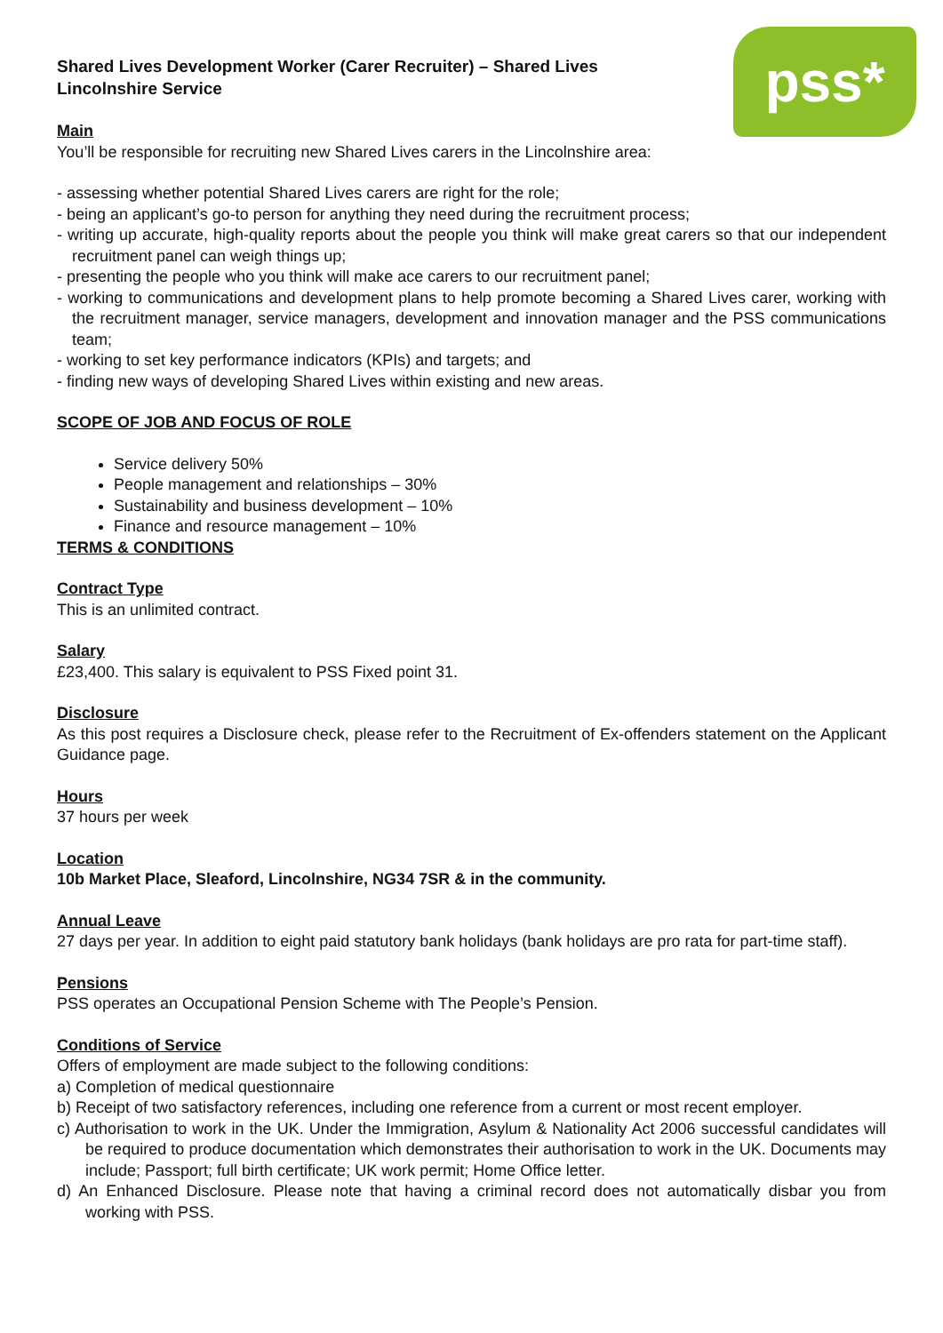pss*
Shared Lives Development Worker (Carer Recruiter) – Shared Lives Lincolnshire Service
Main
You’ll be responsible for recruiting new Shared Lives carers in the Lincolnshire area:
- assessing whether potential Shared Lives carers are right for the role;
- being an applicant’s go-to person for anything they need during the recruitment process;
- writing up accurate, high-quality reports about the people you think will make great carers so that our independent recruitment panel can weigh things up;
- presenting the people who you think will make ace carers to our recruitment panel;
- working to communications and development plans to help promote becoming a Shared Lives carer, working with the recruitment manager, service managers, development and innovation manager and the PSS communications team;
- working to set key performance indicators (KPIs) and targets; and
- finding new ways of developing Shared Lives within existing and new areas.
SCOPE OF JOB AND FOCUS OF ROLE
Service delivery 50%
People management and relationships – 30%
Sustainability and business development – 10%
Finance and resource management – 10%
TERMS & CONDITIONS
Contract Type
This is an unlimited contract.
Salary
£23,400. This salary is equivalent to PSS Fixed point 31.
Disclosure
As this post requires a Disclosure check, please refer to the Recruitment of Ex-offenders statement on the Applicant Guidance page.
Hours
37 hours per week
Location
10b Market Place, Sleaford, Lincolnshire, NG34 7SR & in the community.
Annual Leave
27 days per year. In addition to eight paid statutory bank holidays (bank holidays are pro rata for part-time staff).
Pensions
PSS operates an Occupational Pension Scheme with The People’s Pension.
Conditions of Service
Offers of employment are made subject to the following conditions:
a) Completion of medical questionnaire
b) Receipt of two satisfactory references, including one reference from a current or most recent employer.
c) Authorisation to work in the UK. Under the Immigration, Asylum & Nationality Act 2006 successful candidates will be required to produce documentation which demonstrates their authorisation to work in the UK. Documents may include; Passport; full birth certificate; UK work permit; Home Office letter.
d) An Enhanced Disclosure. Please note that having a criminal record does not automatically disbar you from working with PSS.